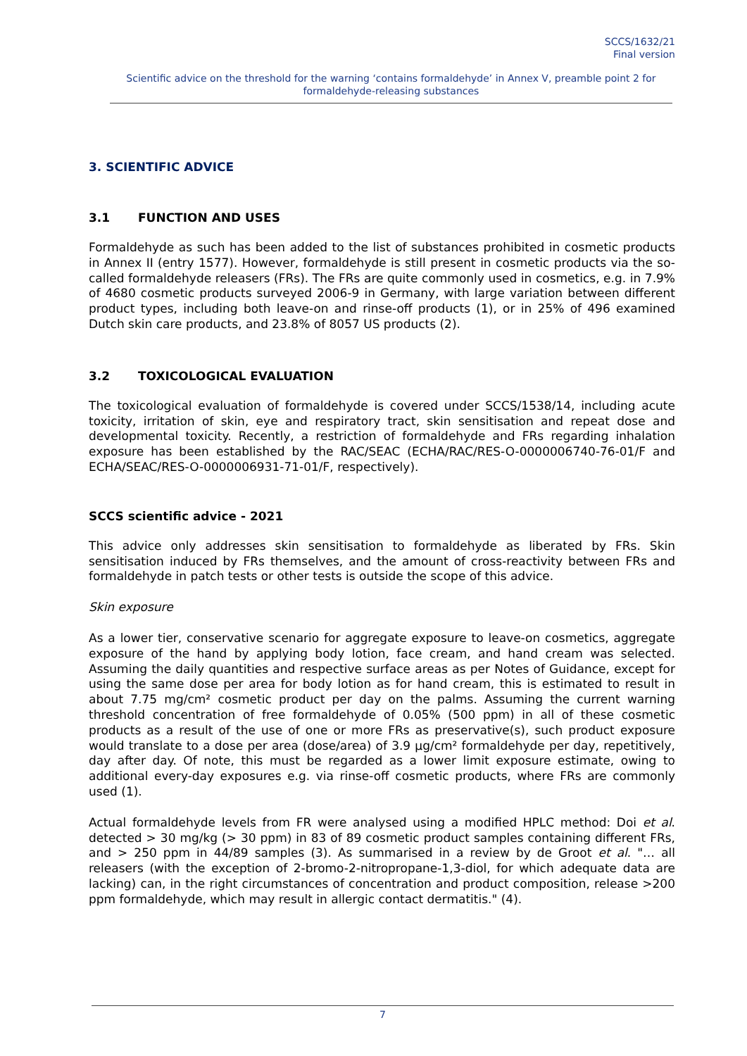SCCS/1632/21
Final version
Scientific advice on the threshold for the warning ‘contains formaldehyde’ in Annex V, preamble point 2 for formaldehyde-releasing substances
3. SCIENTIFIC ADVICE
3.1 FUNCTION AND USES
Formaldehyde as such has been added to the list of substances prohibited in cosmetic products in Annex II (entry 1577). However, formaldehyde is still present in cosmetic products via the so-called formaldehyde releasers (FRs). The FRs are quite commonly used in cosmetics, e.g. in 7.9% of 4680 cosmetic products surveyed 2006-9 in Germany, with large variation between different product types, including both leave-on and rinse-off products (1), or in 25% of 496 examined Dutch skin care products, and 23.8% of 8057 US products (2).
3.2 TOXICOLOGICAL EVALUATION
The toxicological evaluation of formaldehyde is covered under SCCS/1538/14, including acute toxicity, irritation of skin, eye and respiratory tract, skin sensitisation and repeat dose and developmental toxicity. Recently, a restriction of formaldehyde and FRs regarding inhalation exposure has been established by the RAC/SEAC (ECHA/RAC/RES-O-0000006740-76-01/F and ECHA/SEAC/RES-O-0000006931-71-01/F, respectively).
SCCS scientific advice - 2021
This advice only addresses skin sensitisation to formaldehyde as liberated by FRs. Skin sensitisation induced by FRs themselves, and the amount of cross-reactivity between FRs and formaldehyde in patch tests or other tests is outside the scope of this advice.
Skin exposure
As a lower tier, conservative scenario for aggregate exposure to leave-on cosmetics, aggregate exposure of the hand by applying body lotion, face cream, and hand cream was selected. Assuming the daily quantities and respective surface areas as per Notes of Guidance, except for using the same dose per area for body lotion as for hand cream, this is estimated to result in about 7.75 mg/cm² cosmetic product per day on the palms. Assuming the current warning threshold concentration of free formaldehyde of 0.05% (500 ppm) in all of these cosmetic products as a result of the use of one or more FRs as preservative(s), such product exposure would translate to a dose per area (dose/area) of 3.9 µg/cm² formaldehyde per day, repetitively, day after day. Of note, this must be regarded as a lower limit exposure estimate, owing to additional every-day exposures e.g. via rinse-off cosmetic products, where FRs are commonly used (1).
Actual formaldehyde levels from FR were analysed using a modified HPLC method: Doi et al. detected > 30 mg/kg (> 30 ppm) in 83 of 89 cosmetic product samples containing different FRs, and > 250 ppm in 44/89 samples (3). As summarised in a review by de Groot et al. "… all releasers (with the exception of 2-bromo-2-nitropropane-1,3-diol, for which adequate data are lacking) can, in the right circumstances of concentration and product composition, release >200 ppm formaldehyde, which may result in allergic contact dermatitis." (4).
7